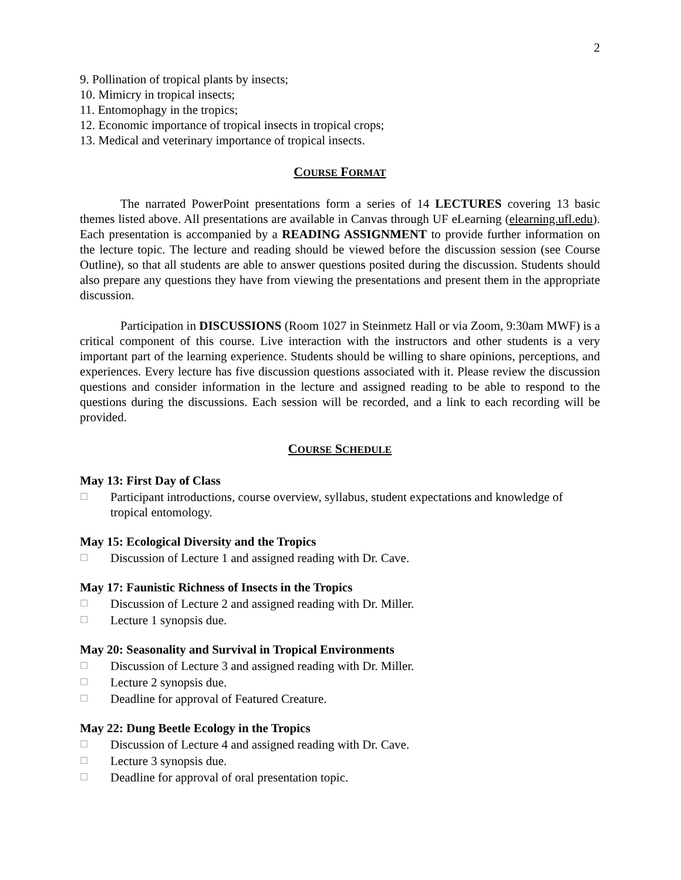2
9. Pollination of tropical plants by insects;
10. Mimicry in tropical insects;
11. Entomophagy in the tropics;
12. Economic importance of tropical insects in tropical crops;
13. Medical and veterinary importance of tropical insects.
COURSE FORMAT
The narrated PowerPoint presentations form a series of 14 LECTURES covering 13 basic themes listed above. All presentations are available in Canvas through UF eLearning (elearning.ufl.edu). Each presentation is accompanied by a READING ASSIGNMENT to provide further information on the lecture topic. The lecture and reading should be viewed before the discussion session (see Course Outline), so that all students are able to answer questions posited during the discussion. Students should also prepare any questions they have from viewing the presentations and present them in the appropriate discussion.
Participation in DISCUSSIONS (Room 1027 in Steinmetz Hall or via Zoom, 9:30am MWF) is a critical component of this course. Live interaction with the instructors and other students is a very important part of the learning experience. Students should be willing to share opinions, perceptions, and experiences. Every lecture has five discussion questions associated with it. Please review the discussion questions and consider information in the lecture and assigned reading to be able to respond to the questions during the discussions. Each session will be recorded, and a link to each recording will be provided.
COURSE SCHEDULE
May 13: First Day of Class
☐ Participant introductions, course overview, syllabus, student expectations and knowledge of tropical entomology.
May 15: Ecological Diversity and the Tropics
☐ Discussion of Lecture 1 and assigned reading with Dr. Cave.
May 17: Faunistic Richness of Insects in the Tropics
☐ Discussion of Lecture 2 and assigned reading with Dr. Miller.
☐ Lecture 1 synopsis due.
May 20: Seasonality and Survival in Tropical Environments
☐ Discussion of Lecture 3 and assigned reading with Dr. Miller.
☐ Lecture 2 synopsis due.
☐ Deadline for approval of Featured Creature.
May 22: Dung Beetle Ecology in the Tropics
☐ Discussion of Lecture 4 and assigned reading with Dr. Cave.
☐ Lecture 3 synopsis due.
☐ Deadline for approval of oral presentation topic.